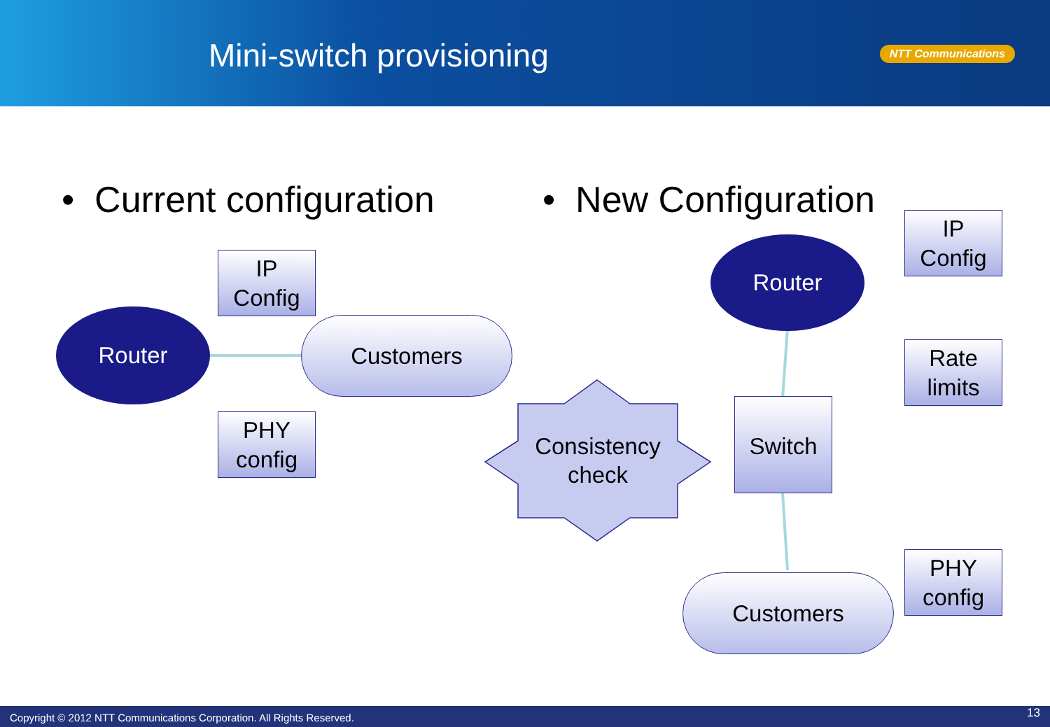Mini-switch provisioning NTT Communications
• Current configuration • New Configuration
IP
Config
Router Customers
PHY
config
Consistency
check
IP
Config
Router
Rate
limits
Switch
PHY
config
Customers
Copyright © 2012 NTT Communications Corporation. All Rights Reserved. 13